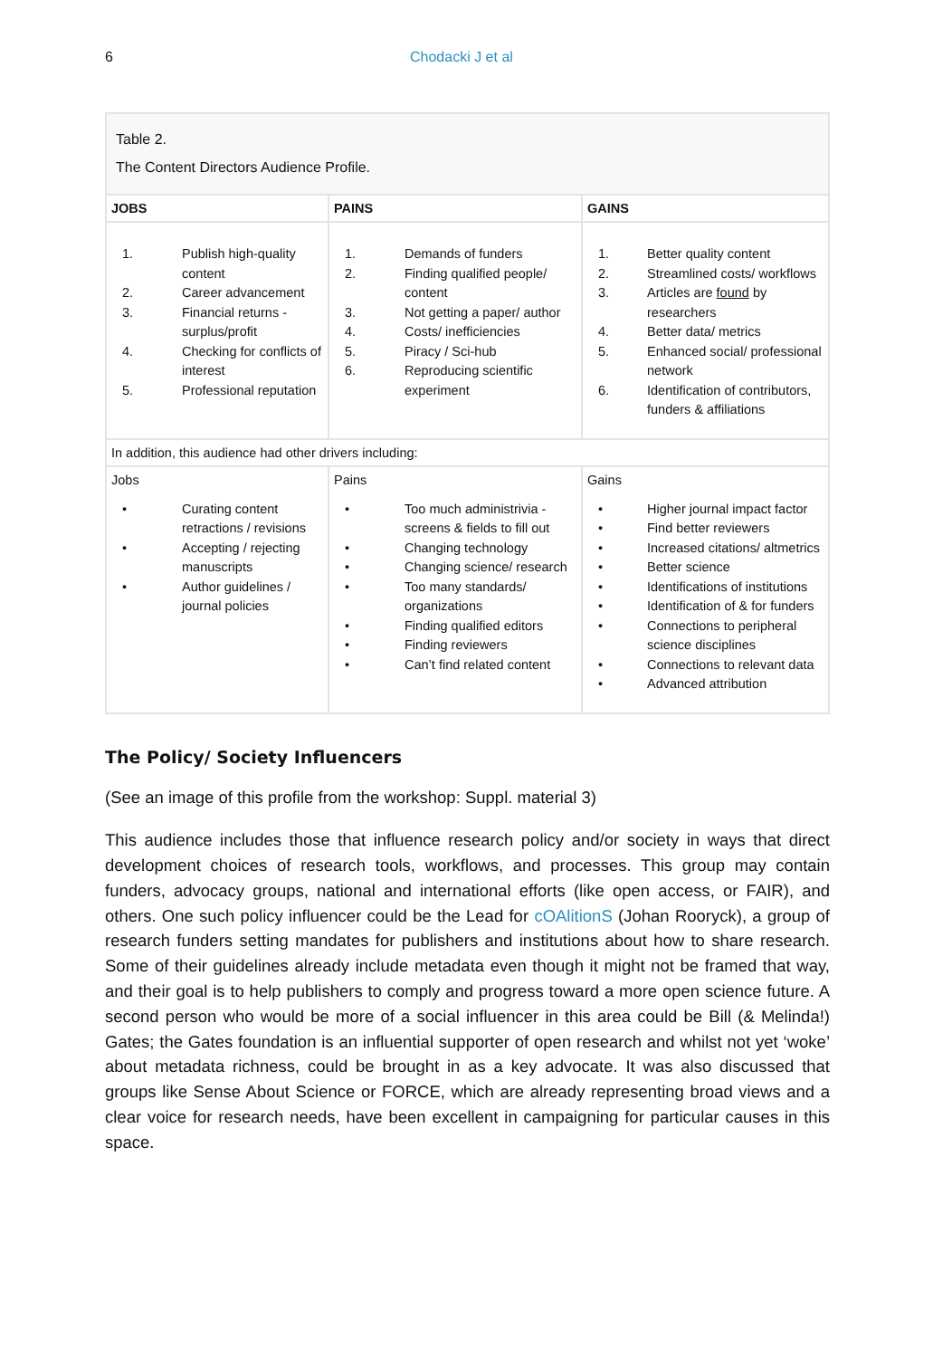6 Chodacki J et al
Table 2.
The Content Directors Audience Profile.
| JOBS | PAINS | GAINS |
| --- | --- | --- |
| 1. Publish high-quality content 2. Career advancement 3. Financial returns - surplus/profit 4. Checking for conflicts of interest 5. Professional reputation | 1. Demands of funders 2. Finding qualified people/ content 3. Not getting a paper/ author 4. Costs/ inefficiencies 5. Piracy / Sci-hub 6. Reproducing scientific experiment | 1. Better quality content 2. Streamlined costs/ workflows 3. Articles are found by researchers 4. Better data/ metrics 5. Enhanced social/ professional network 6. Identification of contributors, funders & affiliations |
| In addition, this audience had other drivers including: | | |
| Jobs • Curating content retractions / revisions • Accepting / rejecting manuscripts • Author guidelines / journal policies | Pains • Too much administrivia - screens & fields to fill out • Changing technology • Changing science/ research • Too many standards/ organizations • Finding qualified editors • Finding reviewers • Can’t find related content | Gains • Higher journal impact factor • Find better reviewers • Increased citations/ altmetrics • Better science • Identifications of institutions • Identification of & for funders • Connections to peripheral science disciplines • Connections to relevant data • Advanced attribution |
The Policy/ Society Influencers
(See an image of this profile from the workshop: Suppl. material 3)
This audience includes those that influence research policy and/or society in ways that direct development choices of research tools, workflows, and processes. This group may contain funders, advocacy groups, national and international efforts (like open access, or FAIR), and others. One such policy influencer could be the Lead for cOAlitionS (Johan Rooryck), a group of research funders setting mandates for publishers and institutions about how to share research. Some of their guidelines already include metadata even though it might not be framed that way, and their goal is to help publishers to comply and progress toward a more open science future. A second person who would be more of a social influencer in this area could be Bill (& Melinda!) Gates; the Gates foundation is an influential supporter of open research and whilst not yet ‘woke’ about metadata richness, could be brought in as a key advocate. It was also discussed that groups like Sense About Science or FORCE, which are already representing broad views and a clear voice for research needs, have been excellent in campaigning for particular causes in this space.